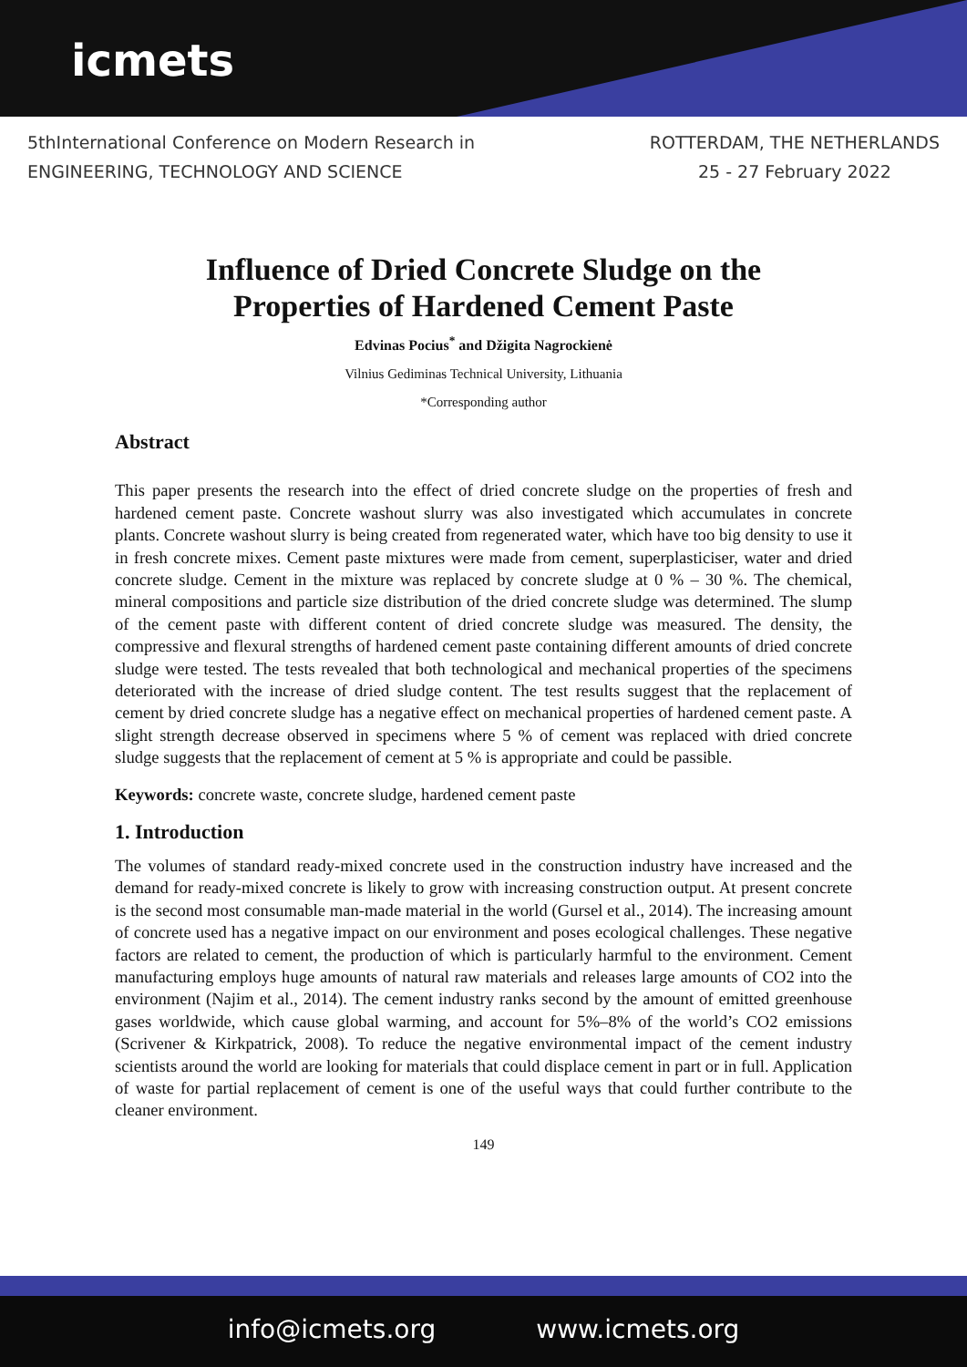icmets
5thInternational Conference on Modern Research in
ENGINEERING, TECHNOLOGY AND SCIENCE
ROTTERDAM, THE NETHERLANDS
25 - 27 February 2022
Influence of Dried Concrete Sludge on the
Properties of Hardened Cement Paste
Edvinas Pocius<sup>*</sup> and Džigita Nagrockienė
Vilnius Gediminas Technical University, Lithuania
*Corresponding author
Abstract
This paper presents the research into the effect of dried concrete sludge on the properties of fresh and hardened cement paste. Concrete washout slurry was also investigated which accumulates in concrete plants. Concrete washout slurry is being created from regenerated water, which have too big density to use it in fresh concrete mixes. Cement paste mixtures were made from cement, superplasticiser, water and dried concrete sludge. Cement in the mixture was replaced by concrete sludge at 0 % – 30 %. The chemical, mineral compositions and particle size distribution of the dried concrete sludge was determined. The slump of the cement paste with different content of dried concrete sludge was measured. The density, the compressive and flexural strengths of hardened cement paste containing different amounts of dried concrete sludge were tested. The tests revealed that both technological and mechanical properties of the specimens deteriorated with the increase of dried sludge content. The test results suggest that the replacement of cement by dried concrete sludge has a negative effect on mechanical properties of hardened cement paste. A slight strength decrease observed in specimens where 5 % of cement was replaced with dried concrete sludge suggests that the replacement of cement at 5 % is appropriate and could be passible.
Keywords: concrete waste, concrete sludge, hardened cement paste
1. Introduction
The volumes of standard ready-mixed concrete used in the construction industry have increased and the demand for ready-mixed concrete is likely to grow with increasing construction output. At present concrete is the second most consumable man-made material in the world (Gursel et al., 2014). The increasing amount of concrete used has a negative impact on our environment and poses ecological challenges. These negative factors are related to cement, the production of which is particularly harmful to the environment. Cement manufacturing employs huge amounts of natural raw materials and releases large amounts of CO2 into the environment (Najim et al., 2014). The cement industry ranks second by the amount of emitted greenhouse gases worldwide, which cause global warming, and account for 5%–8% of the world’s CO2 emissions (Scrivener & Kirkpatrick, 2008). To reduce the negative environmental impact of the cement industry scientists around the world are looking for materials that could displace cement in part or in full. Application of waste for partial replacement of cement is one of the useful ways that could further contribute to the cleaner environment.
149
info@icmets.org www.icmets.org